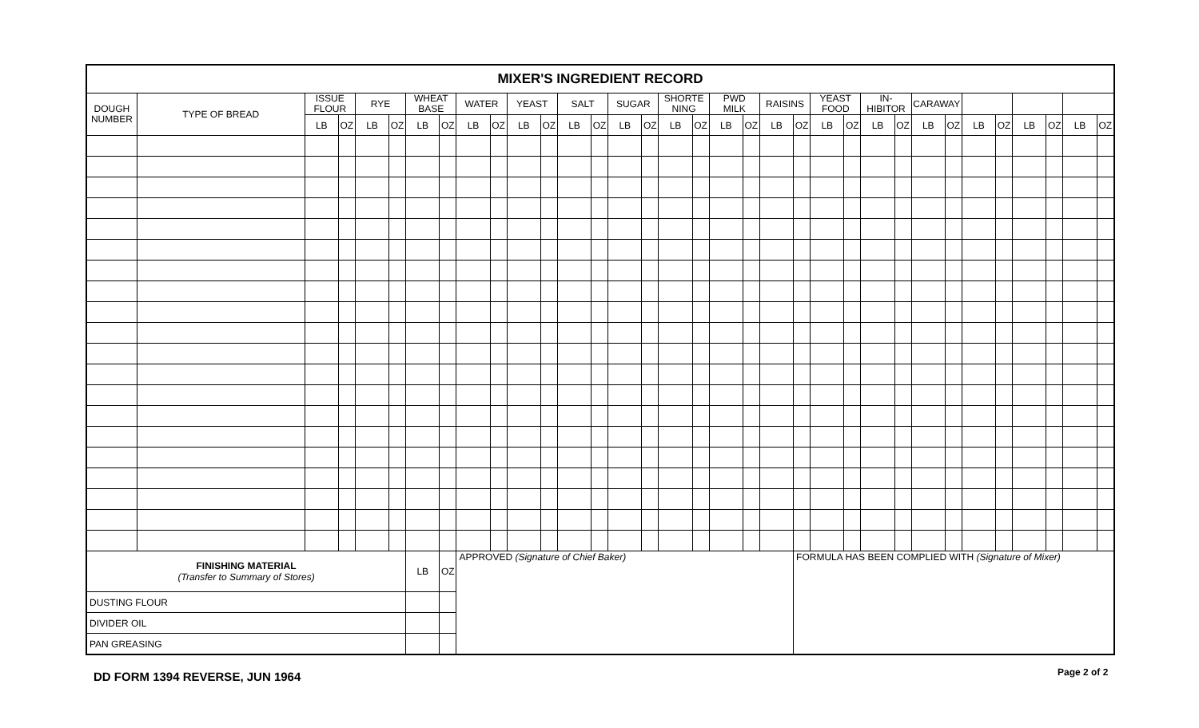| MIXER'S INGREDIENT RECORD | | | | | | | | | | | | | | | | | | | | | | | | | | | | | | | | | |
| --- | --- | --- | --- | --- | --- | --- | --- | --- | --- | --- | --- | --- | --- | --- | --- | --- | --- | --- | --- | --- | --- | --- | --- | --- | --- | --- | --- | --- | --- | --- | --- | --- | --- |
| DOUGH NUMBER | TYPE OF BREAD | ISSUE FLOUR | | RYE | | WHEAT BASE | | WATER | | YEAST | | SALT | | SUGAR | | SHORTE NING | | PWD MILK | | RAISINS | | YEAST FOOD | | IN- HIBITOR | | CARAWAY | | | | | | | |
| | | LB | OZ | LB | OZ | LB | OZ | LB | OZ | LB | OZ | LB | OZ | LB | OZ | LB | OZ | LB | OZ | LB | OZ | LB | OZ | LB | OZ | LB | OZ | LB | OZ | LB | OZ | LB | OZ |
| FINISHING MATERIAL (Transfer to Summary of Stores) | | | | | | LB | OZ | APPROVED (Signature of Chief Baker) | | | | | | | | | | | | | FORMULA HAS BEEN COMPLIED WITH (Signature of Mixer) | | | | | | | | | | | | |
| DUSTING FLOUR | | | | | | | | | | | | | | | | | | | | | | | | | | | | | | | | | |
| DIVIDER OIL | | | | | | | | | | | | | | | | | | | | | | | | | | | | | | | | | |
| PAN GREASING | | | | | | | | | | | | | | | | | | | | | | | | | | | | | | | | | |
DD FORM 1394 REVERSE, JUN 1964 Page 2 of 2